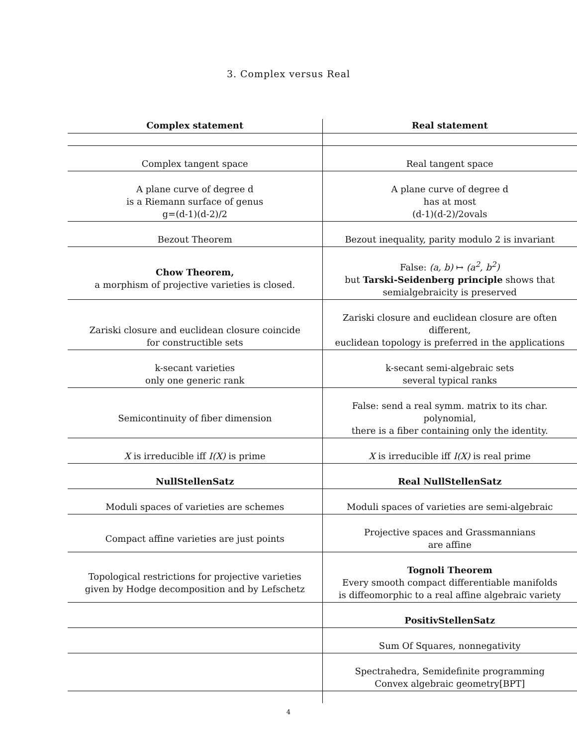3. Complex versus Real
| Complex statement | Real statement |
| --- | --- |
| Complex tangent space | Real tangent space |
| A plane curve of degree d is a Riemann surface of genus g=(d-1)(d-2)/2 | A plane curve of degree d has at most (d-1)(d-2)/2ovals |
| Bezout Theorem | Bezout inequality, parity modulo 2 is invariant |
| Chow Theorem, a morphism of projective varieties is closed. | False: (a, b) ↦ (a<sup>2</sup>, b<sup>2</sup>) but Tarski-Seidenberg principle shows that semialgebraicity is preserved |
| Zariski closure and euclidean closure coincide for constructible sets | Zariski closure and euclidean closure are often different, euclidean topology is preferred in the applications |
| k-secant varieties only one generic rank | k-secant semi-algebraic sets several typical ranks |
| Semicontinuity of fiber dimension | False: send a real symm. matrix to its char. polynomial, there is a fiber containing only the identity. |
| X is irreducible iff I(X) is prime | X is irreducible iff I(X) is real prime |
| NullStellenSatz | Real NullStellenSatz |
| Moduli spaces of varieties are schemes | Moduli spaces of varieties are semi-algebraic |
| Compact affine varieties are just points | Projective spaces and Grassmannians are affine |
| Topological restrictions for projective varieties given by Hodge decomposition and by Lefschetz | Tognoli Theorem Every smooth compact differentiable manifolds is diffeomorphic to a real affine algebraic variety |
| | PositivStellenSatz |
| | Sum Of Squares, nonnegativity |
| | Spectrahedra, Semidefinite programming Convex algebraic geometry[BPT] |
4